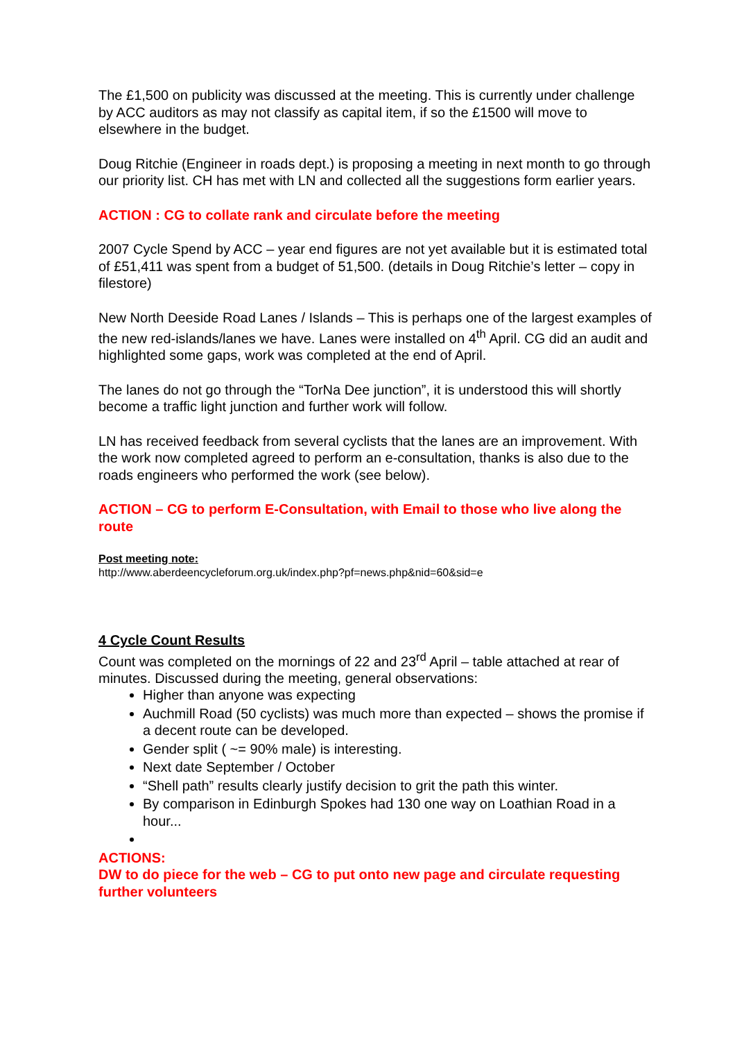The £1,500 on publicity was discussed at the meeting. This is currently under challenge by ACC auditors as may not classify as capital item, if so the £1500 will move to elsewhere in the budget.
Doug Ritchie (Engineer in roads dept.) is proposing a meeting in next month to go through our priority list. CH has met with LN and collected all the suggestions form earlier years.
ACTION : CG to collate rank and circulate before the meeting
2007 Cycle Spend by ACC – year end figures are not yet available but it is estimated total of £51,411 was spent from a budget of 51,500. (details in Doug Ritchie’s letter – copy in filestore)
New North Deeside Road Lanes / Islands – This is perhaps one of the largest examples of the new red-islands/lanes we have. Lanes were installed on 4<sup>th</sup> April. CG did an audit and highlighted some gaps, work was completed at the end of April.
The lanes do not go through the “TorNa Dee junction”, it is understood this will shortly become a traffic light junction and further work will follow.
LN has received feedback from several cyclists that the lanes are an improvement. With the work now completed agreed to perform an e-consultation, thanks is also due to the roads engineers who performed the work (see below).
ACTION – CG to perform E-Consultation, with Email to those who live along the route
Post meeting note:
http://www.aberdeencycleforum.org.uk/index.php?pf=news.php&nid=60&sid=e
4 Cycle Count Results
Count was completed on the mornings of 22 and 23<sup>rd</sup> April – table attached at rear of minutes. Discussed during the meeting, general observations:
Higher than anyone was expecting
Auchmill Road (50 cyclists) was much more than expected – shows the promise if a decent route can be developed.
Gender split ( ~= 90% male) is interesting.
Next date September / October
“Shell path” results clearly justify decision to grit the path this winter.
By comparison in Edinburgh Spokes had 130 one way on Loathian Road in a hour...
ACTIONS:
DW to do piece for the web – CG to put onto new page and circulate requesting further volunteers